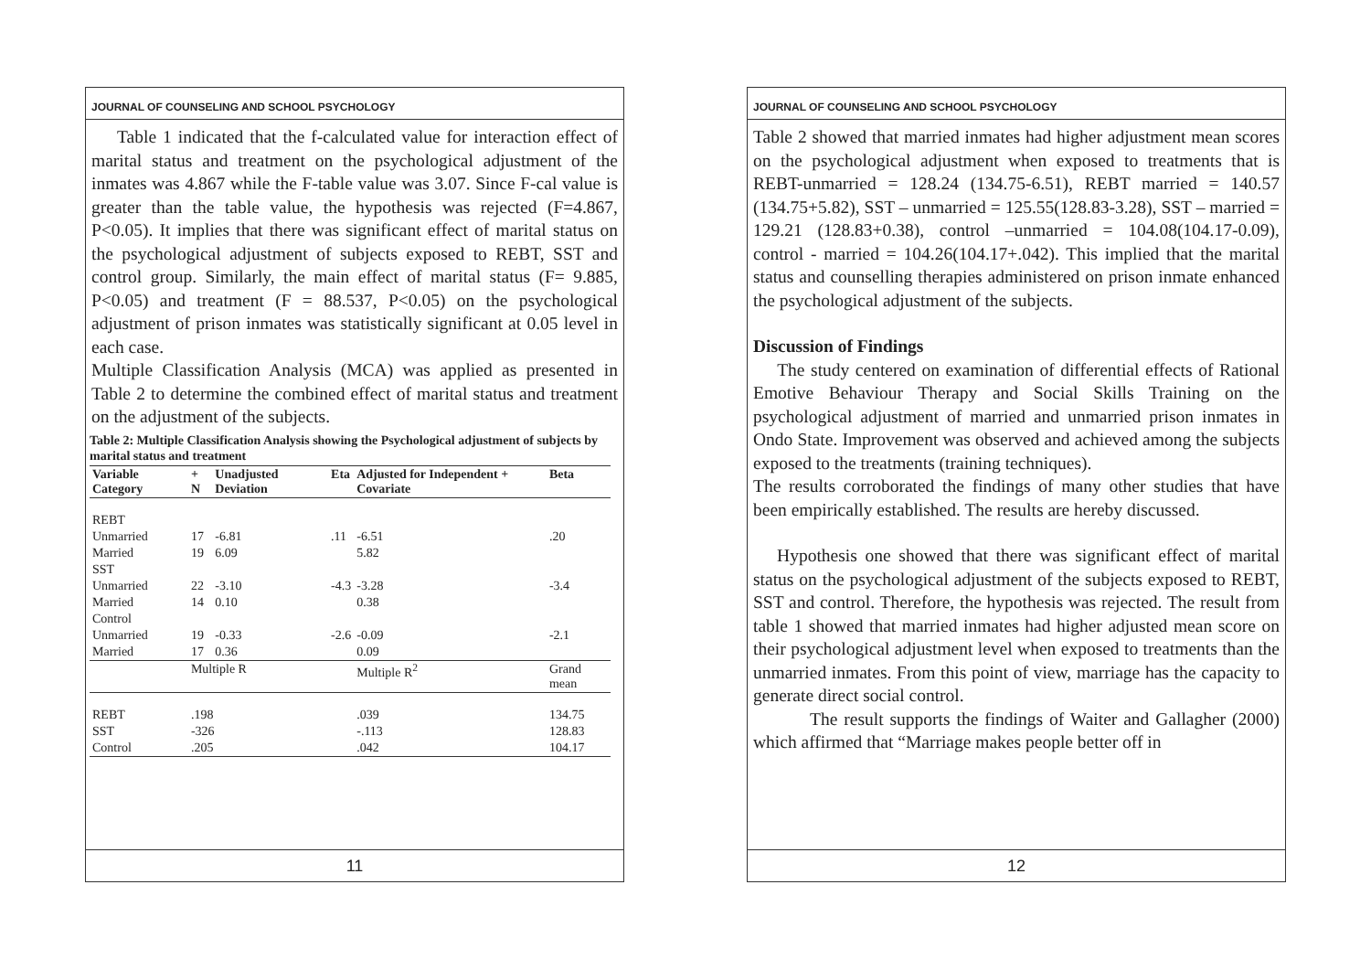JOURNAL OF COUNSELING AND SCHOOL PSYCHOLOGY
Table 1 indicated that the f-calculated value for interaction effect of marital status and treatment on the psychological adjustment of the inmates was 4.867 while the F-table value was 3.07. Since F-cal value is greater than the table value, the hypothesis was rejected (F=4.867, P<0.05). It implies that there was significant effect of marital status on the psychological adjustment of subjects exposed to REBT, SST and control group. Similarly, the main effect of marital status (F= 9.885, P<0.05) and treatment (F = 88.537, P<0.05) on the psychological adjustment of prison inmates was statistically significant at 0.05 level in each case.
Multiple Classification Analysis (MCA) was applied as presented in Table 2 to determine the combined effect of marital status and treatment on the adjustment of the subjects.
Table 2: Multiple Classification Analysis showing the Psychological adjustment of subjects by marital status and treatment
| Variable Category | + N | Unadjusted Deviation | Eta | Adjusted for Independent + Covariate | Beta |
| --- | --- | --- | --- | --- | --- |
| REBT | | | | | |
| Unmarried | 17 | -6.81 | .11 | -6.51 | .20 |
| Married | 19 | 6.09 | | 5.82 | |
| SST | | | | | |
| Unmarried | 22 | -3.10 | -4.3 | -3.28 | -3.4 |
| Married | 14 | 0.10 | | 0.38 | |
| Control | | | | | |
| Unmarried | 19 | -0.33 | -2.6 | -0.09 | -2.1 |
| Married | 17 | 0.36 | | 0.09 | |
| | Multiple R | | | Multiple R<sup>2</sup> | Grand mean |
| REBT | .198 | | | .039 | 134.75 |
| SST | -326 | | | -.113 | 128.83 |
| Control | .205 | | | .042 | 104.17 |
11
JOURNAL OF COUNSELING AND SCHOOL PSYCHOLOGY
Table 2 showed that married inmates had higher adjustment mean scores on the psychological adjustment when exposed to treatments that is REBT-unmarried = 128.24 (134.75-6.51), REBT married = 140.57 (134.75+5.82), SST – unmarried = 125.55(128.83-3.28), SST – married = 129.21 (128.83+0.38), control –unmarried = 104.08(104.17-0.09), control - married = 104.26(104.17+.042). This implied that the marital status and counselling therapies administered on prison inmate enhanced the psychological adjustment of the subjects.
Discussion of Findings
The study centered on examination of differential effects of Rational Emotive Behaviour Therapy and Social Skills Training on the psychological adjustment of married and unmarried prison inmates in Ondo State. Improvement was observed and achieved among the subjects exposed to the treatments (training techniques).
The results corroborated the findings of many other studies that have been empirically established. The results are hereby discussed.
Hypothesis one showed that there was significant effect of marital status on the psychological adjustment of the subjects exposed to REBT, SST and control. Therefore, the hypothesis was rejected. The result from table 1 showed that married inmates had higher adjusted mean score on their psychological adjustment level when exposed to treatments than the unmarried inmates. From this point of view, marriage has the capacity to generate direct social control.
The result supports the findings of Waiter and Gallagher (2000) which affirmed that “Marriage makes people better off in
12